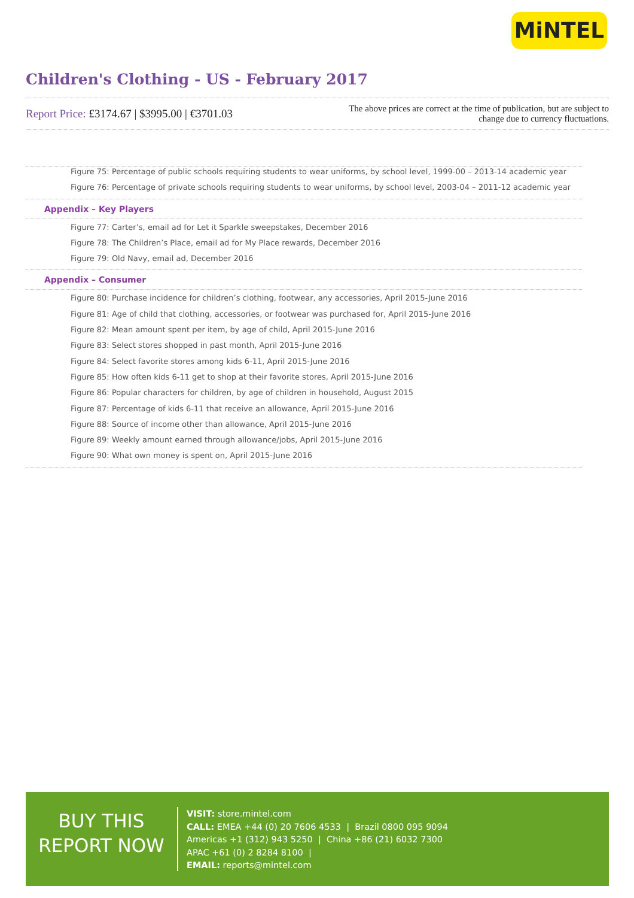MiNTEL
Children's Clothing - US - February 2017
Report Price: £3174.67 | $3995.00 | €3701.03
The above prices are correct at the time of publication, but are subject to
change due to currency fluctuations.
Figure 75: Percentage of public schools requiring students to wear uniforms, by school level, 1999-00 – 2013-14 academic year
Figure 76: Percentage of private schools requiring students to wear uniforms, by school level, 2003-04 – 2011-12 academic year
Appendix – Key Players
Figure 77: Carter’s, email ad for Let it Sparkle sweepstakes, December 2016
Figure 78: The Children’s Place, email ad for My Place rewards, December 2016
Figure 79: Old Navy, email ad, December 2016
Appendix – Consumer
Figure 80: Purchase incidence for children’s clothing, footwear, any accessories, April 2015-June 2016
Figure 81: Age of child that clothing, accessories, or footwear was purchased for, April 2015-June 2016
Figure 82: Mean amount spent per item, by age of child, April 2015-June 2016
Figure 83: Select stores shopped in past month, April 2015-June 2016
Figure 84: Select favorite stores among kids 6-11, April 2015-June 2016
Figure 85: How often kids 6-11 get to shop at their favorite stores, April 2015-June 2016
Figure 86: Popular characters for children, by age of children in household, August 2015
Figure 87: Percentage of kids 6-11 that receive an allowance, April 2015-June 2016
Figure 88: Source of income other than allowance, April 2015-June 2016
Figure 89: Weekly amount earned through allowance/jobs, April 2015-June 2016
Figure 90: What own money is spent on, April 2015-June 2016
BUY THIS
REPORT NOW
VISIT: store.mintel.com
CALL: EMEA +44 (0) 20 7606 4533 | Brazil 0800 095 9094
Americas +1 (312) 943 5250 | China +86 (21) 6032 7300
APAC +61 (0) 2 8284 8100 |
EMAIL: reports@mintel.com